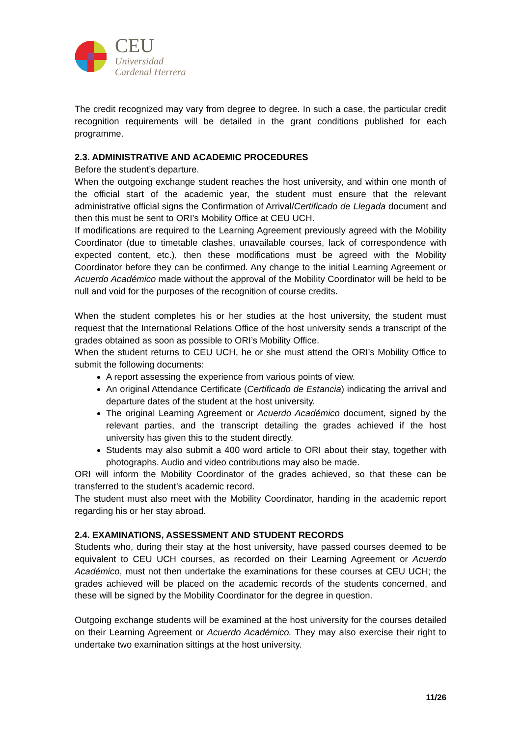CEU
Universidad
Cardenal Herrera
The credit recognized may vary from degree to degree. In such a case, the particular credit recognition requirements will be detailed in the grant conditions published for each programme.
2.3. ADMINISTRATIVE AND ACADEMIC PROCEDURES
Before the student’s departure.
When the outgoing exchange student reaches the host university, and within one month of the official start of the academic year, the student must ensure that the relevant administrative official signs the Confirmation of Arrival/Certificado de Llegada document and then this must be sent to ORI’s Mobility Office at CEU UCH.
If modifications are required to the Learning Agreement previously agreed with the Mobility Coordinator (due to timetable clashes, unavailable courses, lack of correspondence with expected content, etc.), then these modifications must be agreed with the Mobility Coordinator before they can be confirmed. Any change to the initial Learning Agreement or Acuerdo Académico made without the approval of the Mobility Coordinator will be held to be null and void for the purposes of the recognition of course credits.
When the student completes his or her studies at the host university, the student must request that the International Relations Office of the host university sends a transcript of the grades obtained as soon as possible to ORI’s Mobility Office.
When the student returns to CEU UCH, he or she must attend the ORI’s Mobility Office to submit the following documents:
A report assessing the experience from various points of view.
An original Attendance Certificate (Certificado de Estancia) indicating the arrival and departure dates of the student at the host university.
The original Learning Agreement or Acuerdo Académico document, signed by the relevant parties, and the transcript detailing the grades achieved if the host university has given this to the student directly.
Students may also submit a 400 word article to ORI about their stay, together with photographs. Audio and video contributions may also be made.
ORI will inform the Mobility Coordinator of the grades achieved, so that these can be transferred to the student’s academic record.
The student must also meet with the Mobility Coordinator, handing in the academic report regarding his or her stay abroad.
2.4. EXAMINATIONS, ASSESSMENT AND STUDENT RECORDS
Students who, during their stay at the host university, have passed courses deemed to be equivalent to CEU UCH courses, as recorded on their Learning Agreement or Acuerdo Académico, must not then undertake the examinations for these courses at CEU UCH; the grades achieved will be placed on the academic records of the students concerned, and these will be signed by the Mobility Coordinator for the degree in question.
Outgoing exchange students will be examined at the host university for the courses detailed on their Learning Agreement or Acuerdo Académico. They may also exercise their right to undertake two examination sittings at the host university.
11/26